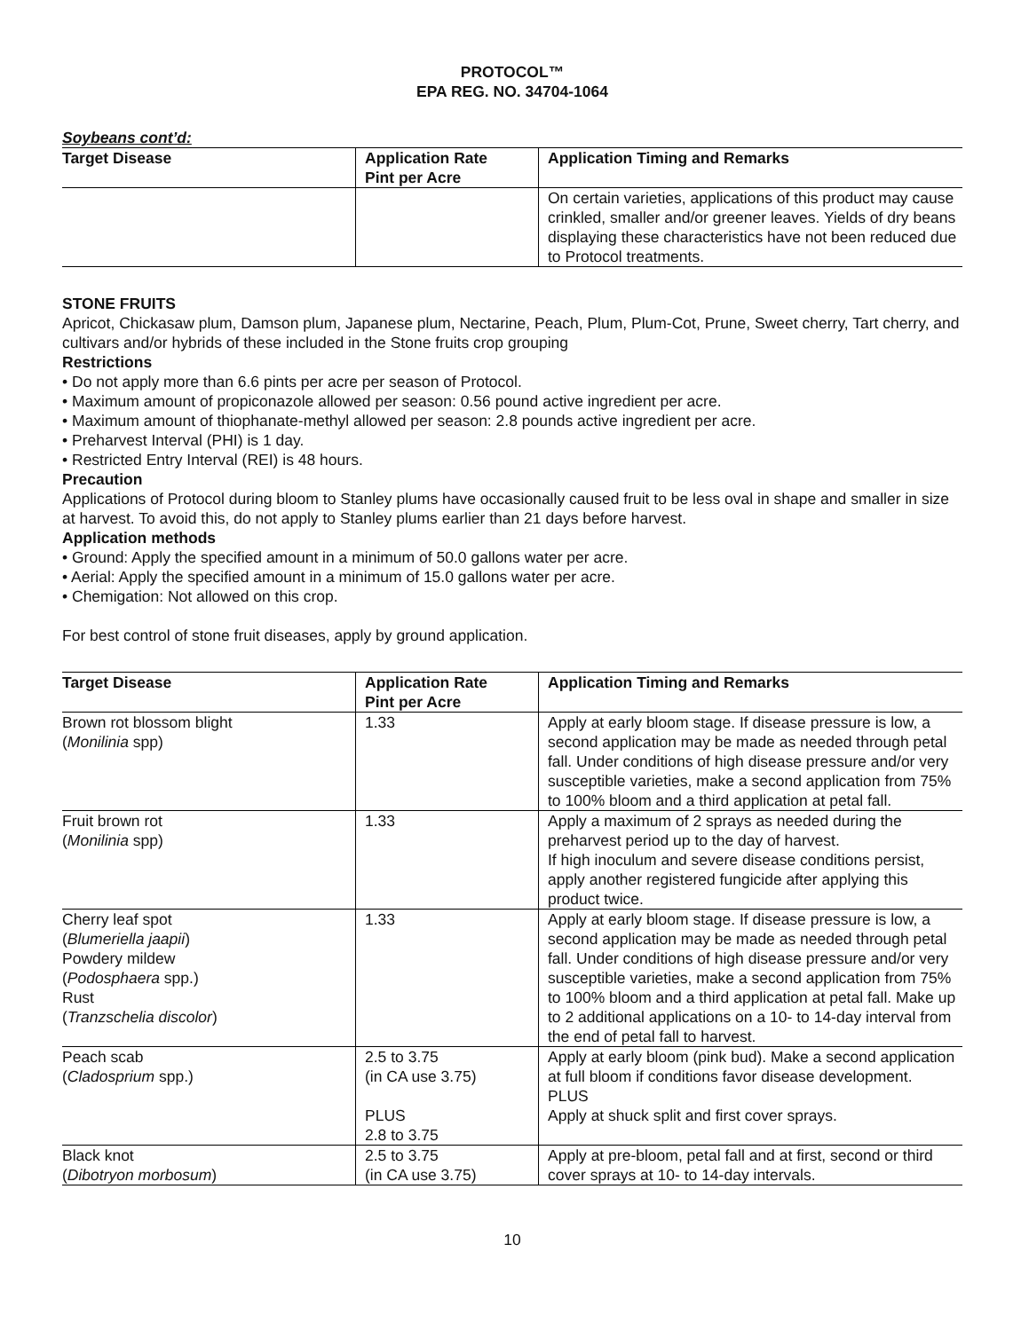PROTOCOL™
EPA REG. NO. 34704-1064
Soybeans cont’d:
| Target Disease | Application Rate Pint per Acre | Application Timing and Remarks |
| --- | --- | --- |
| | | On certain varieties, applications of this product may cause crinkled, smaller and/or greener leaves. Yields of dry beans displaying these characteristics have not been reduced due to Protocol treatments. |
STONE FRUITS
Apricot, Chickasaw plum, Damson plum, Japanese plum, Nectarine, Peach, Plum, Plum-Cot, Prune, Sweet cherry, Tart cherry, and cultivars and/or hybrids of these included in the Stone fruits crop grouping
Restrictions
• Do not apply more than 6.6 pints per acre per season of Protocol.
• Maximum amount of propiconazole allowed per season: 0.56 pound active ingredient per acre.
• Maximum amount of thiophanate-methyl allowed per season: 2.8 pounds active ingredient per acre.
• Preharvest Interval (PHI) is 1 day.
• Restricted Entry Interval (REI) is 48 hours.
Precaution
Applications of Protocol during bloom to Stanley plums have occasionally caused fruit to be less oval in shape and smaller in size at harvest. To avoid this, do not apply to Stanley plums earlier than 21 days before harvest.
Application methods
• Ground: Apply the specified amount in a minimum of 50.0 gallons water per acre.
• Aerial: Apply the specified amount in a minimum of 15.0 gallons water per acre.
• Chemigation: Not allowed on this crop.
For best control of stone fruit diseases, apply by ground application.
| Target Disease | Application Rate Pint per Acre | Application Timing and Remarks |
| --- | --- | --- |
| Brown rot blossom blight ( Monilinia spp) | 1.33 | Apply at early bloom stage. If disease pressure is low, a second application may be made as needed through petal fall. Under conditions of high disease pressure and/or very susceptible varieties, make a second application from 75% to 100% bloom and a third application at petal fall. |
| Fruit brown rot ( Monilinia spp) | 1.33 | Apply a maximum of 2 sprays as needed during the preharvest period up to the day of harvest. If high inoculum and severe disease conditions persist, apply another registered fungicide after applying this product twice. |
| Cherry leaf spot ( Blumeriella jaapii ) Powdery mildew ( Podosphaera spp.) Rust ( Tranzschelia discolor ) | 1.33 | Apply at early bloom stage. If disease pressure is low, a second application may be made as needed through petal fall. Under conditions of high disease pressure and/or very susceptible varieties, make a second application from 75% to 100% bloom and a third application at petal fall. Make up to 2 additional applications on a 10- to 14-day interval from the end of petal fall to harvest. |
| Peach scab ( Cladosprium spp.) | 2.5 to 3.75 (in CA use 3.75) PLUS 2.8 to 3.75 | Apply at early bloom (pink bud). Make a second application at full bloom if conditions favor disease development. PLUS Apply at shuck split and first cover sprays. |
| Black knot ( Dibotryon morbosum ) | 2.5 to 3.75 (in CA use 3.75) | Apply at pre-bloom, petal fall and at first, second or third cover sprays at 10- to 14-day intervals. |
10